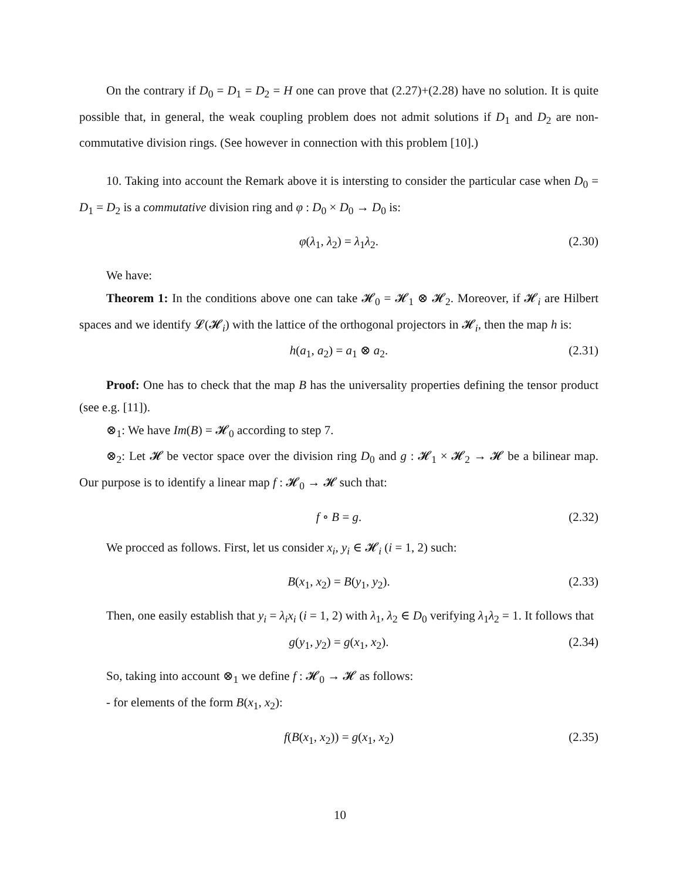On the contrary if D<sub>0</sub> = D<sub>1</sub> = D<sub>2</sub> = H one can prove that (2.27)+(2.28) have no solution. It is quite possible that, in general, the weak coupling problem does not admit solutions if D<sub>1</sub> and D<sub>2</sub> are non-commutative division rings. (See however in connection with this problem [10].)
10. Taking into account the Remark above it is intersting to consider the particular case when D<sub>0</sub> = D<sub>1</sub> = D<sub>2</sub> is a commutative division ring and φ : D<sub>0</sub> × D<sub>0</sub> → D<sub>0</sub> is:
φ(λ<sub>1</sub>, λ<sub>2</sub>) = λ<sub>1</sub>λ<sub>2</sub>. (2.30)
We have:
Theorem 1: In the conditions above one can take 𝓗<sub>0</sub> = 𝓗<sub>1</sub> ⊗ 𝓗<sub>2</sub>. Moreover, if 𝓗<sub>i</sub> are Hilbert spaces and we identify 𝓛(𝓗<sub>i</sub>) with the lattice of the orthogonal projectors in 𝓗<sub>i</sub>, then the map h is:
h(a<sub>1</sub>, a<sub>2</sub>) = a<sub>1</sub> ⊗ a<sub>2</sub>. (2.31)
Proof: One has to check that the map B has the universality properties defining the tensor product (see e.g. [11]).
⊗<sub>1</sub>: We have Im(B) = 𝓗<sub>0</sub> according to step 7.
⊗<sub>2</sub>: Let 𝓗 be vector space over the division ring D<sub>0</sub> and g : 𝓗<sub>1</sub> × 𝓗<sub>2</sub> → 𝓗 be a bilinear map. Our purpose is to identify a linear map f : 𝓗<sub>0</sub> → 𝓗 such that:
f ∘ B = g. (2.32)
We procced as follows. First, let us consider x<sub>i</sub>, y<sub>i</sub> ∈ 𝓗<sub>i</sub> (i = 1, 2) such:
B(x<sub>1</sub>, x<sub>2</sub>) = B(y<sub>1</sub>, y<sub>2</sub>). (2.33)
Then, one easily establish that y<sub>i</sub> = λ<sub>i</sub>x<sub>i</sub> (i = 1, 2) with λ<sub>1</sub>, λ<sub>2</sub> ∈ D<sub>0</sub> verifying λ<sub>1</sub>λ<sub>2</sub> = 1. It follows that
g(y<sub>1</sub>, y<sub>2</sub>) = g(x<sub>1</sub>, x<sub>2</sub>). (2.34)
So, taking into account ⊗<sub>1</sub> we define f : 𝓗<sub>0</sub> → 𝓗 as follows:
- for elements of the form B(x<sub>1</sub>, x<sub>2</sub>):
f(B(x<sub>1</sub>, x<sub>2</sub>)) = g(x<sub>1</sub>, x<sub>2</sub>) (2.35)
10